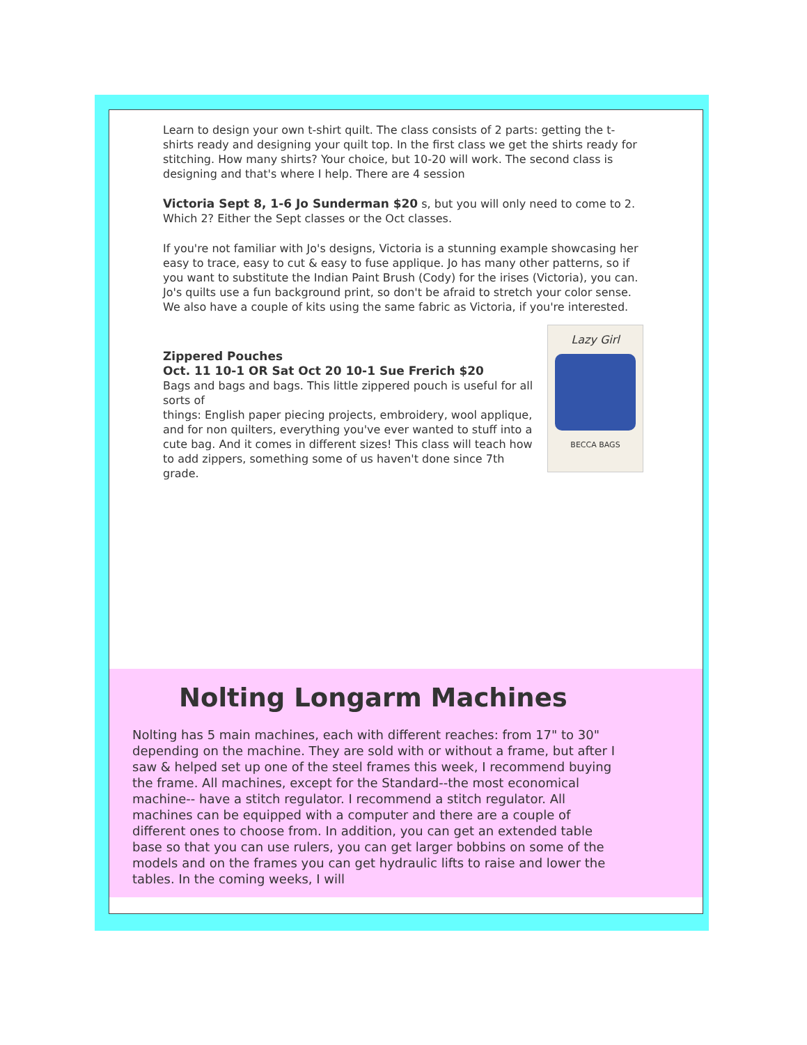Learn to design your own t-shirt quilt. The class consists of 2 parts: getting the t-shirts ready and designing your quilt top. In the first class we get the shirts ready for stitching. How many shirts? Your choice, but 10-20 will work. The second class is designing and that's where I help. There are 4 session
Victoria Sept 8, 1-6 Jo Sunderman $20 s, but you will only need to come to 2. Which 2? Either the Sept classes or the Oct classes.
If you're not familiar with Jo's designs, Victoria is a stunning example showcasing her easy to trace, easy to cut & easy to fuse applique. Jo has many other patterns, so if you want to substitute the Indian Paint Brush (Cody) for the irises (Victoria), you can.
Jo's quilts use a fun background print, so don't be afraid to stretch your color sense. We also have a couple of kits using the same fabric as Victoria, if you're interested.
Zippered Pouches
Oct. 11 10-1 OR Sat Oct 20 10-1 Sue Frerich $20
Bags and bags and bags. This little zippered pouch is useful for all sorts of
things: English paper piecing projects, embroidery, wool applique, and for non quilters, everything you've ever wanted to stuff into a cute bag. And it comes in different sizes! This class will teach how to add zippers, something some of us haven't done since 7th grade.
Lazy Girl
BECCA BAGS
Nolting Longarm Machines
Nolting has 5 main machines, each with different reaches: from 17" to 30" depending on the machine. They are sold with or without a frame, but after I saw & helped set up one of the steel frames this week, I recommend buying the frame. All machines, except for the Standard--the most economical machine-- have a stitch regulator. I recommend a stitch regulator. All machines can be equipped with a computer and there are a couple of different ones to choose from. In addition, you can get an extended table base so that you can use rulers, you can get larger bobbins on some of the models and on the frames you can get hydraulic lifts to raise and lower the tables. In the coming weeks, I will